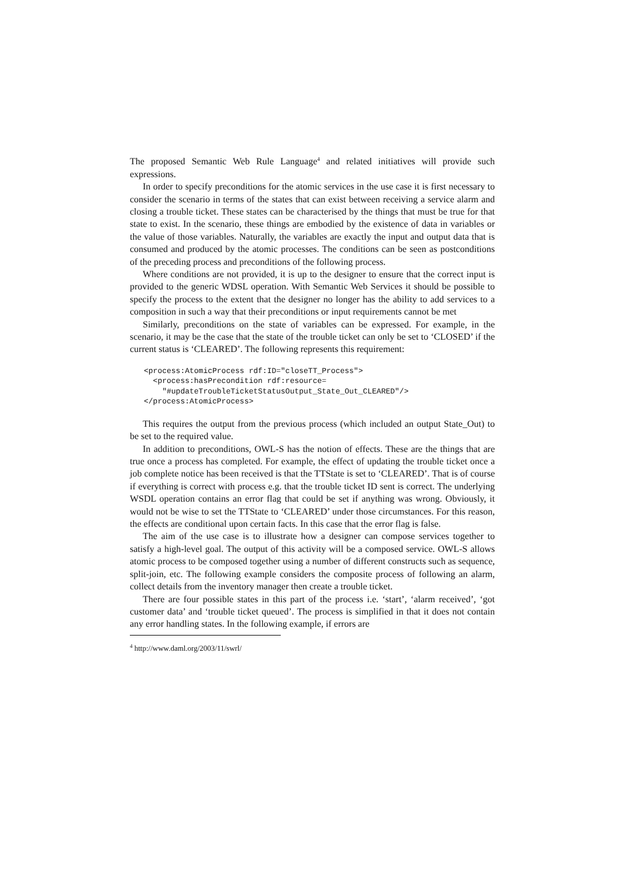The proposed Semantic Web Rule Language<sup>4</sup> and related initiatives will provide such expressions.
In order to specify preconditions for the atomic services in the use case it is first necessary to consider the scenario in terms of the states that can exist between receiving a service alarm and closing a trouble ticket. These states can be characterised by the things that must be true for that state to exist. In the scenario, these things are embodied by the existence of data in variables or the value of those variables. Naturally, the variables are exactly the input and output data that is consumed and produced by the atomic processes. The conditions can be seen as postconditions of the preceding process and preconditions of the following process.
Where conditions are not provided, it is up to the designer to ensure that the correct input is provided to the generic WDSL operation. With Semantic Web Services it should be possible to specify the process to the extent that the designer no longer has the ability to add services to a composition in such a way that their preconditions or input requirements cannot be met
Similarly, preconditions on the state of variables can be expressed. For example, in the scenario, it may be the case that the state of the trouble ticket can only be set to ‘CLOSED’ if the current status is ‘CLEARED’. The following represents this requirement:
<process:AtomicProcess rdf:ID="closeTT_Process">
  <process:hasPrecondition rdf:resource=
    "#updateTroubleTicketStatusOutput_State_Out_CLEARED"/>
</process:AtomicProcess>
This requires the output from the previous process (which included an output State_Out) to be set to the required value.
In addition to preconditions, OWL-S has the notion of effects. These are the things that are true once a process has completed. For example, the effect of updating the trouble ticket once a job complete notice has been received is that the TTState is set to ‘CLEARED’. That is of course if everything is correct with process e.g. that the trouble ticket ID sent is correct. The underlying WSDL operation contains an error flag that could be set if anything was wrong. Obviously, it would not be wise to set the TTState to ‘CLEARED’ under those circumstances. For this reason, the effects are conditional upon certain facts. In this case that the error flag is false.
The aim of the use case is to illustrate how a designer can compose services together to satisfy a high-level goal. The output of this activity will be a composed service. OWL-S allows atomic process to be composed together using a number of different constructs such as sequence, split-join, etc. The following example considers the composite process of following an alarm, collect details from the inventory manager then create a trouble ticket.
There are four possible states in this part of the process i.e. ‘start’, ‘alarm received’, ‘got customer data’ and ‘trouble ticket queued’. The process is simplified in that it does not contain any error handling states. In the following example, if errors are
<sup>4</sup> http://www.daml.org/2003/11/swrl/